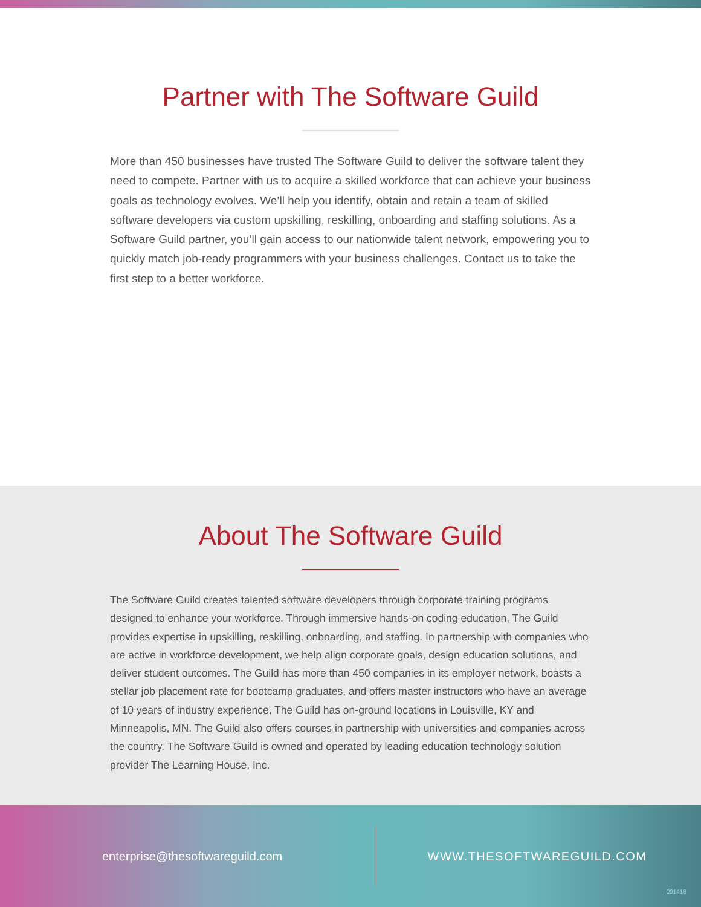Partner with The Software Guild
More than 450 businesses have trusted The Software Guild to deliver the software talent they need to compete. Partner with us to acquire a skilled workforce that can achieve your business goals as technology evolves. We’ll help you identify, obtain and retain a team of skilled software developers via custom upskilling, reskilling, onboarding and staffing solutions. As a Software Guild partner, you’ll gain access to our nationwide talent network, empowering you to quickly match job-ready programmers with your business challenges. Contact us to take the first step to a better workforce.
About The Software Guild
The Software Guild creates talented software developers through corporate training programs designed to enhance your workforce. Through immersive hands-on coding education, The Guild provides expertise in upskilling, reskilling, onboarding, and staffing. In partnership with companies who are active in workforce development, we help align corporate goals, design education solutions, and deliver student outcomes. The Guild has more than 450 companies in its employer network, boasts a stellar job placement rate for bootcamp graduates, and offers master instructors who have an average of 10 years of industry experience. The Guild has on-ground locations in Louisville, KY and Minneapolis, MN. The Guild also offers courses in partnership with universities and companies across the country. The Software Guild is owned and operated by leading education technology solution provider The Learning House, Inc.
enterprise@thesoftwareguild.com
WWW.THESOFTWAREGUILD.COM
091418